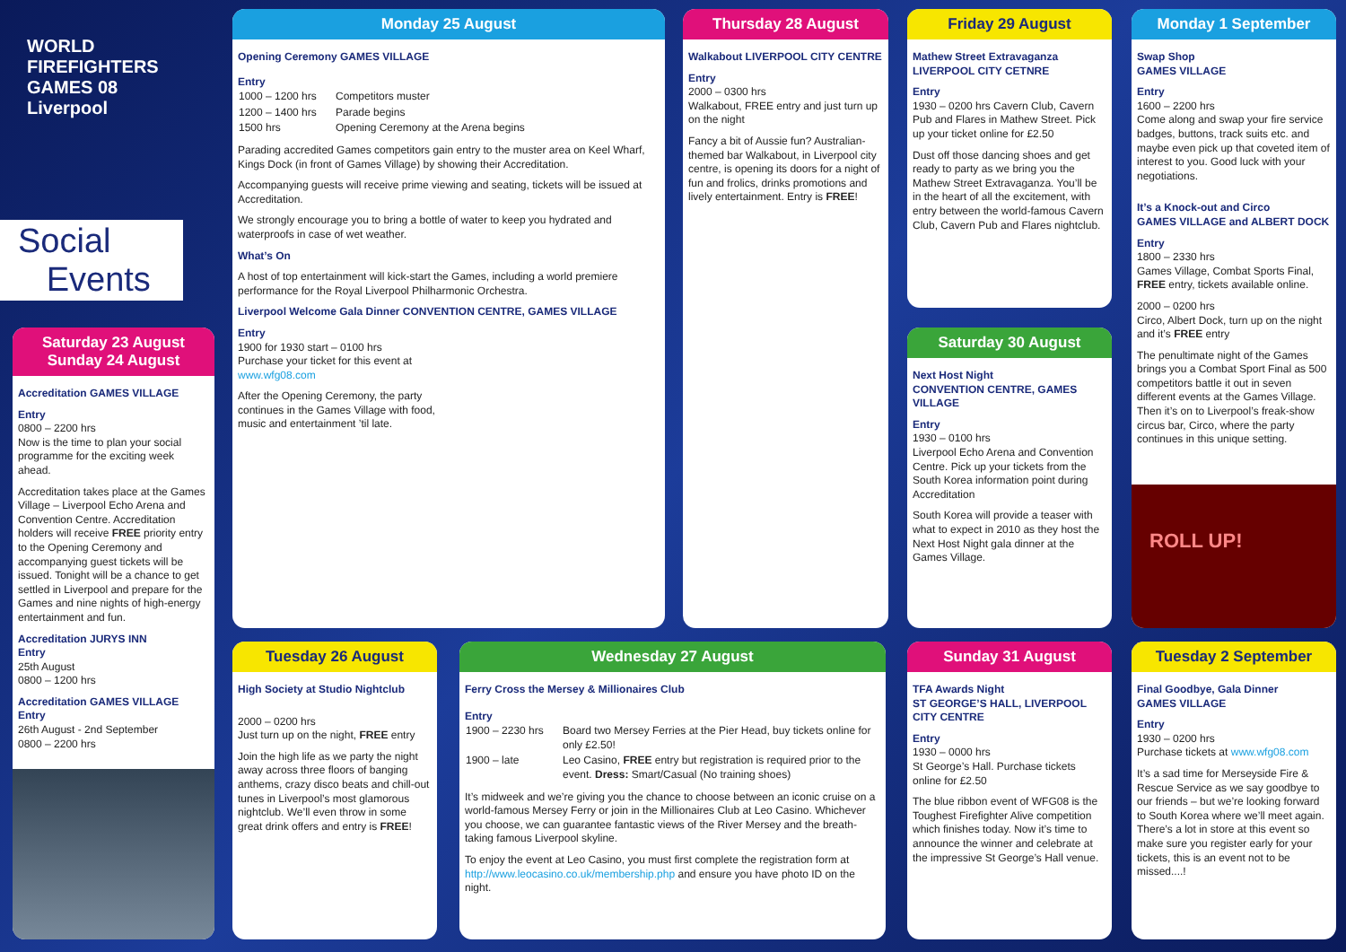WORLD
FIREFIGHTERS
GAMES 08
Liverpool
Social
Events
Saturday 23 August
Sunday 24 August
Accreditation GAMES VILLAGE
Entry
0800 – 2200 hrs
Now is the time to plan your social programme for the exciting week ahead.
Accreditation takes place at the Games Village – Liverpool Echo Arena and Convention Centre. Accreditation holders will receive FREE priority entry to the Opening Ceremony and accompanying guest tickets will be issued. Tonight will be a chance to get settled in Liverpool and prepare for the Games and nine nights of high-energy entertainment and fun.
Accreditation JURYS INN
Entry
25th August
0800 – 1200 hrs
Accreditation GAMES VILLAGE
Entry
26th August - 2nd September
0800 – 2200 hrs
Monday 25 August
Opening Ceremony GAMES VILLAGE
Entry
| 1000 – 1200 hrs | Competitors muster |
| 1200 – 1400 hrs | Parade begins |
| 1500 hrs | Opening Ceremony at the Arena begins |
Parading accredited Games competitors gain entry to the muster area on Keel Wharf, Kings Dock (in front of Games Village) by showing their Accreditation.
Accompanying guests will receive prime viewing and seating, tickets will be issued at Accreditation.
We strongly encourage you to bring a bottle of water to keep you hydrated and waterproofs in case of wet weather.
What’s On
A host of top entertainment will kick-start the Games, including a world premiere performance for the Royal Liverpool Philharmonic Orchestra.
Liverpool Welcome Gala Dinner CONVENTION CENTRE, GAMES VILLAGE
Entry
1900 for 1930 start – 0100 hrs
Purchase your ticket for this event at
www.wfg08.com
After the Opening Ceremony, the party continues in the Games Village with food, music and entertainment ’til late.
Thursday 28 August
Walkabout LIVERPOOL CITY CENTRE
Entry
2000 – 0300 hrs
Walkabout, FREE entry and just turn up on the night
Fancy a bit of Aussie fun? Australian-themed bar Walkabout, in Liverpool city centre, is opening its doors for a night of fun and frolics, drinks promotions and lively entertainment. Entry is FREE!
Friday 29 August
Mathew Street Extravaganza
LIVERPOOL CITY CETNRE
Entry
1930 – 0200 hrs Cavern Club, Cavern Pub and Flares in Mathew Street. Pick up your ticket online for £2.50
Dust off those dancing shoes and get ready to party as we bring you the Mathew Street Extravaganza. You’ll be in the heart of all the excitement, with entry between the world-famous Cavern Club, Cavern Pub and Flares nightclub.
Saturday 30 August
Next Host Night
CONVENTION CENTRE, GAMES VILLAGE
Entry
1930 – 0100 hrs
Liverpool Echo Arena and Convention Centre. Pick up your tickets from the South Korea information point during Accreditation
South Korea will provide a teaser with what to expect in 2010 as they host the Next Host Night gala dinner at the Games Village.
Monday 1 September
Swap Shop
GAMES VILLAGE
Entry
1600 – 2200 hrs
Come along and swap your fire service badges, buttons, track suits etc. and maybe even pick up that coveted item of interest to you. Good luck with your negotiations.
It’s a Knock-out and Circo
GAMES VILLAGE and ALBERT DOCK
Entry
1800 – 2330 hrs
Games Village, Combat Sports Final, FREE entry, tickets available online.
2000 – 0200 hrs
Circo, Albert Dock, turn up on the night and it’s FREE entry
The penultimate night of the Games brings you a Combat Sport Final as 500 competitors battle it out in seven different events at the Games Village. Then it’s on to Liverpool’s freak-show circus bar, Circo, where the party continues in this unique setting.
ROLL UP!
Tuesday 26 August
High Society at Studio Nightclub
2000 – 0200 hrs
Just turn up on the night, FREE entry
Join the high life as we party the night away across three floors of banging anthems, crazy disco beats and chill-out tunes in Liverpool’s most glamorous nightclub. We’ll even throw in some great drink offers and entry is FREE!
Wednesday 27 August
Ferry Cross the Mersey & Millionaires Club
Entry
| 1900 – 2230 hrs | Board two Mersey Ferries at the Pier Head, buy tickets online for only £2.50! |
| 1900 – late | Leo Casino, FREE entry but registration is required prior to the event. Dress: Smart/Casual (No training shoes) |
It’s midweek and we’re giving you the chance to choose between an iconic cruise on a world-famous Mersey Ferry or join in the Millionaires Club at Leo Casino. Whichever you choose, we can guarantee fantastic views of the River Mersey and the breath-taking famous Liverpool skyline.
To enjoy the event at Leo Casino, you must first complete the registration form at http://www.leocasino.co.uk/membership.php and ensure you have photo ID on the night.
Sunday 31 August
TFA Awards Night
ST GEORGE’S HALL, LIVERPOOL CITY CENTRE
Entry
1930 – 0000 hrs
St George’s Hall. Purchase tickets online for £2.50
The blue ribbon event of WFG08 is the Toughest Firefighter Alive competition which finishes today. Now it’s time to announce the winner and celebrate at the impressive St George’s Hall venue.
Tuesday 2 September
Final Goodbye, Gala Dinner
GAMES VILLAGE
Entry
1930 – 0200 hrs
Purchase tickets at www.wfg08.com
It’s a sad time for Merseyside Fire & Rescue Service as we say goodbye to our friends – but we’re looking forward to South Korea where we’ll meet again. There’s a lot in store at this event so make sure you register early for your tickets, this is an event not to be missed....!